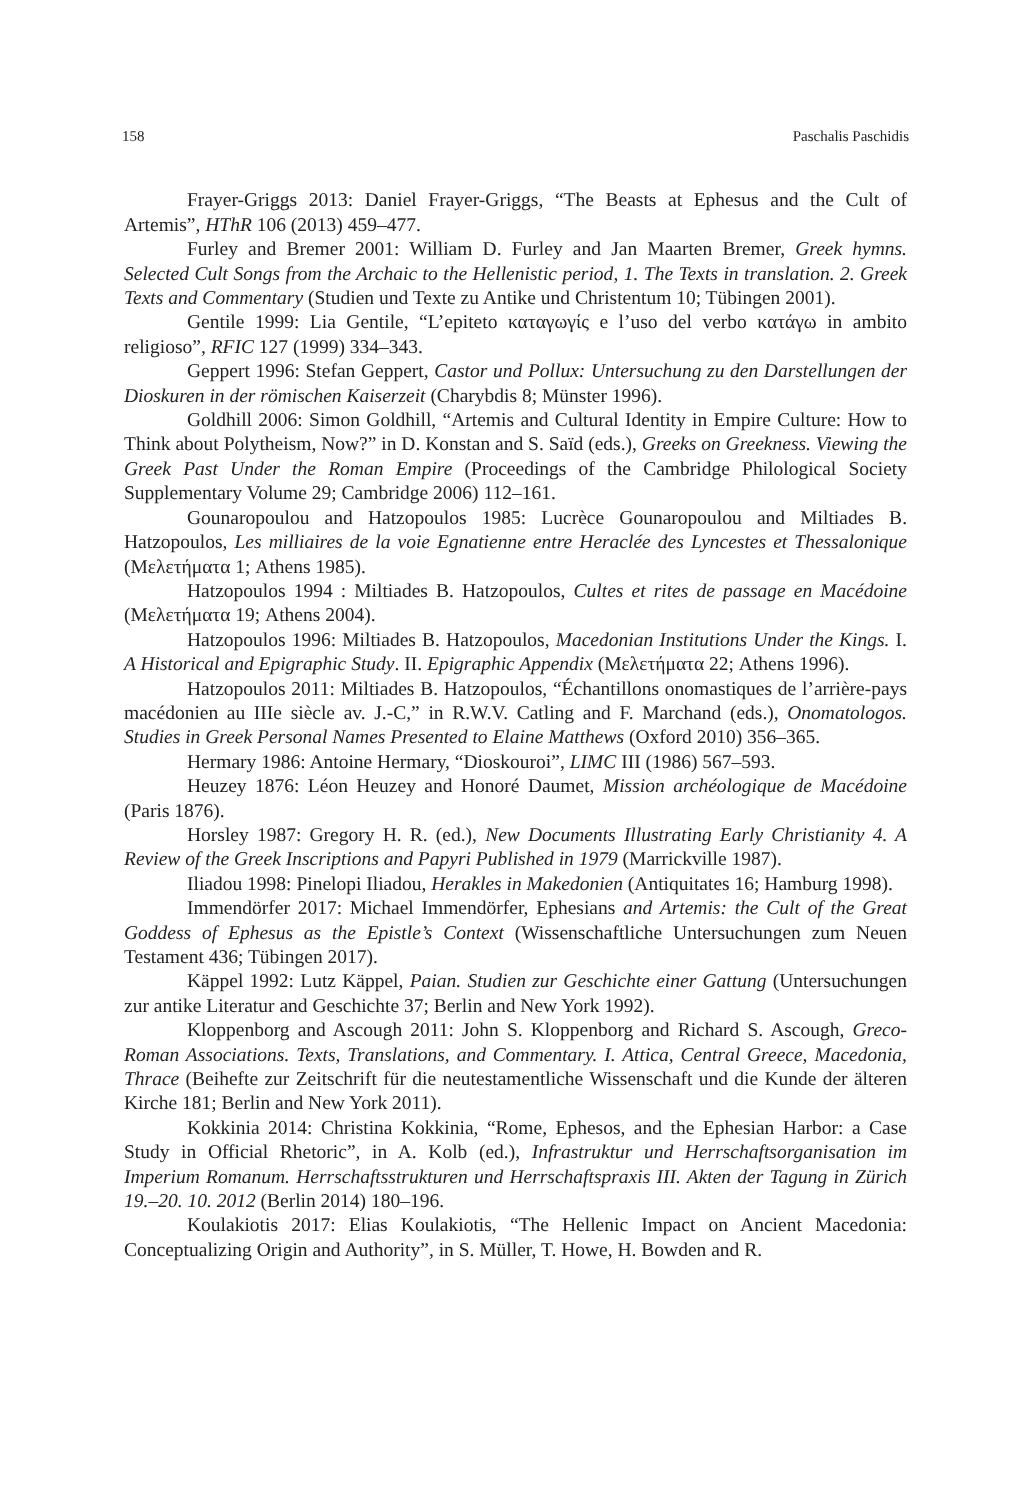158 Paschalis Paschidis
Frayer-Griggs 2013: Daniel Frayer-Griggs, “The Beasts at Ephesus and the Cult of Artemis”, HThR 106 (2013) 459–477.
Furley and Bremer 2001: William D. Furley and Jan Maarten Bremer, Greek hymns. Selected Cult Songs from the Archaic to the Hellenistic period, 1. The Texts in translation. 2. Greek Texts and Commentary (Studien und Texte zu Antike und Christentum 10; Tübingen 2001).
Gentile 1999: Lia Gentile, “L’epiteto καταγωγίς e l’uso del verbo κατάγω in ambito religioso”, RFIC 127 (1999) 334–343.
Geppert 1996: Stefan Geppert, Castor und Pollux: Untersuchung zu den Darstellungen der Dioskuren in der römischen Kaiserzeit (Charybdis 8; Münster 1996).
Goldhill 2006: Simon Goldhill, “Artemis and Cultural Identity in Empire Culture: How to Think about Polytheism, Now?” in D. Konstan and S. Saïd (eds.), Greeks on Greekness. Viewing the Greek Past Under the Roman Empire (Proceedings of the Cambridge Philological Society Supplementary Volume 29; Cambridge 2006) 112–161.
Gounaropoulou and Hatzopoulos 1985: Lucrèce Gounaropoulou and Miltiades B. Hatzopoulos, Les milliaires de la voie Egnatienne entre Heraclée des Lyncestes et Thessalonique (Μελετήματα 1; Athens 1985).
Hatzopoulos 1994 : Miltiades B. Hatzopoulos, Cultes et rites de passage en Macédoine (Μελετήματα 19; Athens 2004).
Hatzopoulos 1996: Miltiades B. Hatzopoulos, Macedonian Institutions Under the Kings. I. A Historical and Epigraphic Study. II. Epigraphic Appendix (Μελετήματα 22; Athens 1996).
Hatzopoulos 2011: Miltiades B. Hatzopoulos, “Échantillons onomastiques de l’arrière-pays macédonien au IIIe siècle av. J.-C,” in R.W.V. Catling and F. Marchand (eds.), Onomatologos. Studies in Greek Personal Names Presented to Elaine Matthews (Oxford 2010) 356–365.
Hermary 1986: Antoine Hermary, “Dioskouroi”, LIMC III (1986) 567–593.
Heuzey 1876: Léon Heuzey and Honoré Daumet, Mission archéologique de Macédoine (Paris 1876).
Horsley 1987: Gregory H. R. (ed.), New Documents Illustrating Early Christianity 4. A Review of the Greek Inscriptions and Papyri Published in 1979 (Marrickville 1987).
Iliadou 1998: Pinelopi Iliadou, Herakles in Makedonien (Antiquitates 16; Hamburg 1998).
Immendörfer 2017: Michael Immendörfer, Ephesians and Artemis: the Cult of the Great Goddess of Ephesus as the Epistle’s Context (Wissenschaftliche Untersuchungen zum Neuen Testament 436; Tübingen 2017).
Käppel 1992: Lutz Käppel, Paian. Studien zur Geschichte einer Gattung (Untersuchungen zur antike Literatur and Geschichte 37; Berlin and New York 1992).
Kloppenborg and Ascough 2011: John S. Kloppenborg and Richard S. Ascough, Greco-Roman Associations. Texts, Translations, and Commentary. I. Attica, Central Greece, Macedonia, Thrace (Beihefte zur Zeitschrift für die neutestamentliche Wissenschaft und die Kunde der älteren Kirche 181; Berlin and New York 2011).
Kokkinia 2014: Christina Kokkinia, “Rome, Ephesos, and the Ephesian Harbor: a Case Study in Official Rhetoric”, in A. Kolb (ed.), Infrastruktur und Herrschaftsorganisation im Imperium Romanum. Herrschaftsstrukturen und Herrschaftspraxis III. Akten der Tagung in Zürich 19.–20. 10. 2012 (Berlin 2014) 180–196.
Koulakiotis 2017: Elias Koulakiotis, “The Hellenic Impact on Ancient Macedonia: Conceptualizing Origin and Authority”, in S. Müller, T. Howe, H. Bowden and R.